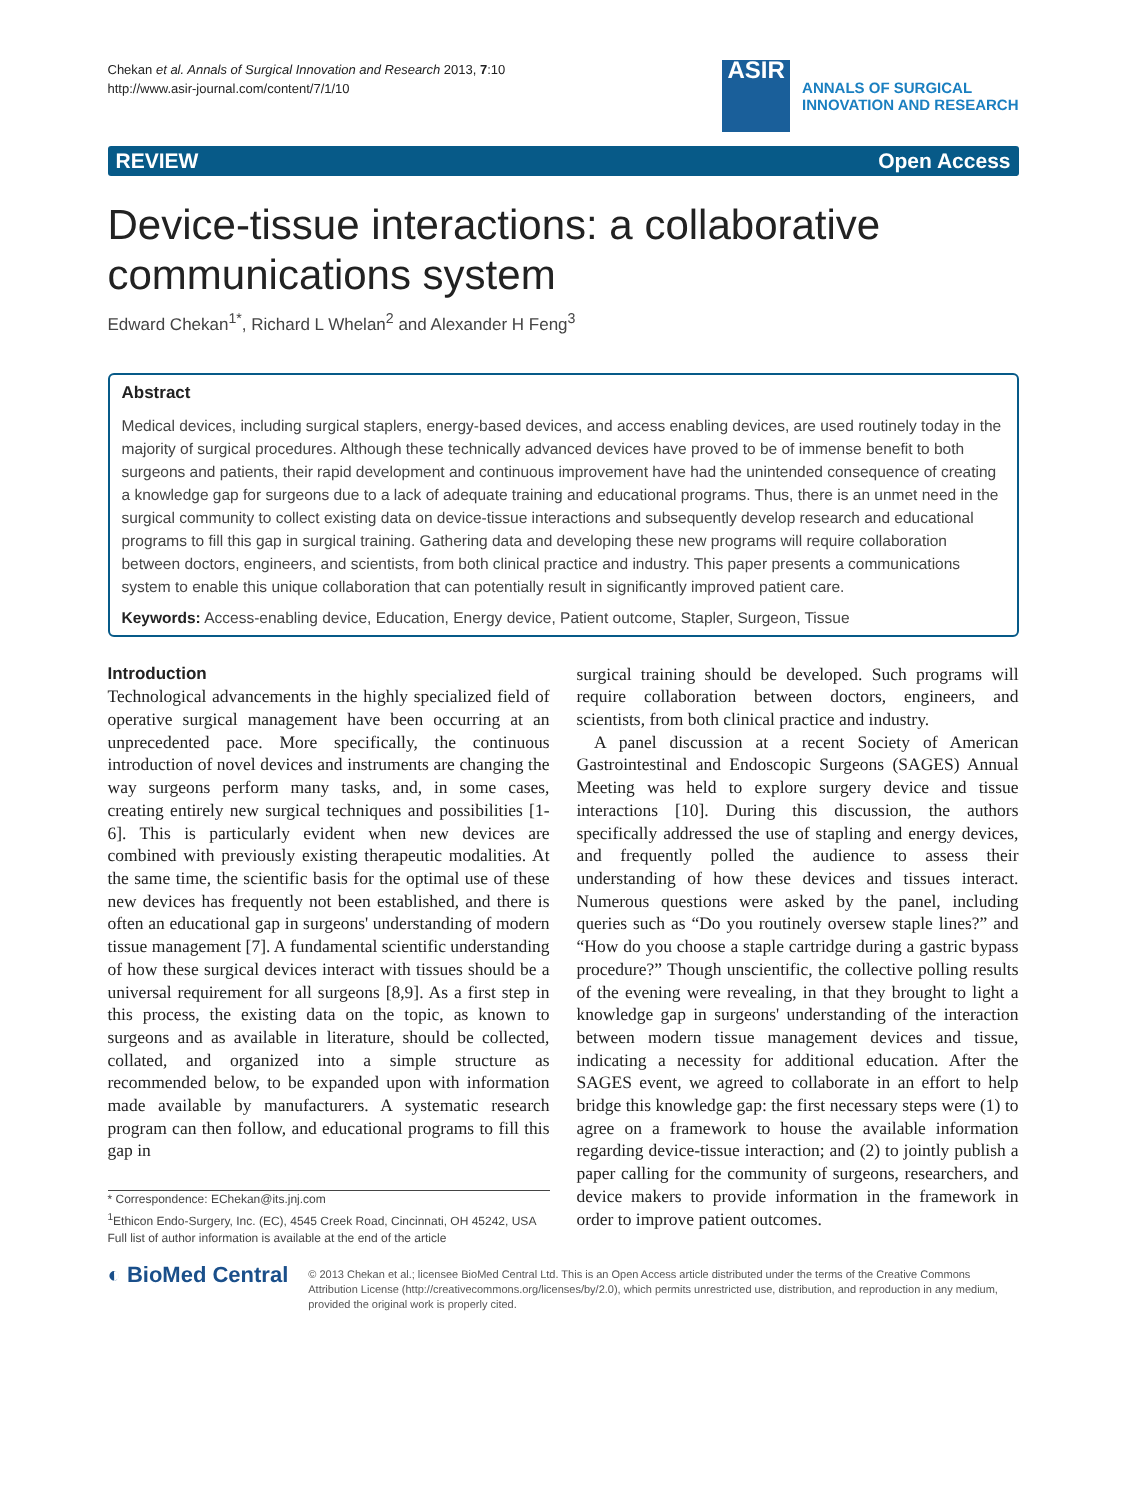Chekan et al. Annals of Surgical Innovation and Research 2013, 7:10
http://www.asir-journal.com/content/7/1/10
ASIR
ANNALS OF SURGICAL
INNOVATION AND RESEARCH
REVIEW Open Access
Device-tissue interactions: a collaborative communications system
Edward Chekan<sup>1*</sup>, Richard L Whelan<sup>2</sup> and Alexander H Feng<sup>3</sup>
Abstract
Medical devices, including surgical staplers, energy-based devices, and access enabling devices, are used routinely today in the majority of surgical procedures. Although these technically advanced devices have proved to be of immense benefit to both surgeons and patients, their rapid development and continuous improvement have had the unintended consequence of creating a knowledge gap for surgeons due to a lack of adequate training and educational programs. Thus, there is an unmet need in the surgical community to collect existing data on device-tissue interactions and subsequently develop research and educational programs to fill this gap in surgical training. Gathering data and developing these new programs will require collaboration between doctors, engineers, and scientists, from both clinical practice and industry. This paper presents a communications system to enable this unique collaboration that can potentially result in significantly improved patient care.
Keywords: Access-enabling device, Education, Energy device, Patient outcome, Stapler, Surgeon, Tissue
Introduction
Technological advancements in the highly specialized field of operative surgical management have been occurring at an unprecedented pace. More specifically, the continuous introduction of novel devices and instruments are changing the way surgeons perform many tasks, and, in some cases, creating entirely new surgical techniques and possibilities [1-6]. This is particularly evident when new devices are combined with previously existing therapeutic modalities. At the same time, the scientific basis for the optimal use of these new devices has frequently not been established, and there is often an educational gap in surgeons' understanding of modern tissue management [7]. A fundamental scientific understanding of how these surgical devices interact with tissues should be a universal requirement for all surgeons [8,9]. As a first step in this process, the existing data on the topic, as known to surgeons and as available in literature, should be collected, collated, and organized into a simple structure as recommended below, to be expanded upon with information made available by manufacturers. A systematic research program can then follow, and educational programs to fill this gap in
* Correspondence: EChekan@its.jnj.com
<sup>1</sup> Ethicon Endo-Surgery, Inc. (EC), 4545 Creek Road, Cincinnati, OH 45242, USA
Full list of author information is available at the end of the article
surgical training should be developed. Such programs will require collaboration between doctors, engineers, and scientists, from both clinical practice and industry.
A panel discussion at a recent Society of American Gastrointestinal and Endoscopic Surgeons (SAGES) Annual Meeting was held to explore surgery device and tissue interactions [10]. During this discussion, the authors specifically addressed the use of stapling and energy devices, and frequently polled the audience to assess their understanding of how these devices and tissues interact. Numerous questions were asked by the panel, including queries such as “Do you routinely oversew staple lines?” and “How do you choose a staple cartridge during a gastric bypass procedure?” Though unscientific, the collective polling results of the evening were revealing, in that they brought to light a knowledge gap in surgeons' understanding of the interaction between modern tissue management devices and tissue, indicating a necessity for additional education. After the SAGES event, we agreed to collaborate in an effort to help bridge this knowledge gap: the first necessary steps were (1) to agree on a framework to house the available information regarding device-tissue interaction; and (2) to jointly publish a paper calling for the community of surgeons, researchers, and device makers to provide information in the framework in order to improve patient outcomes.
◐ BioMed Central
© 2013 Chekan et al.; licensee BioMed Central Ltd. This is an Open Access article distributed under the terms of the Creative Commons Attribution License (http://creativecommons.org/licenses/by/2.0), which permits unrestricted use, distribution, and reproduction in any medium, provided the original work is properly cited.